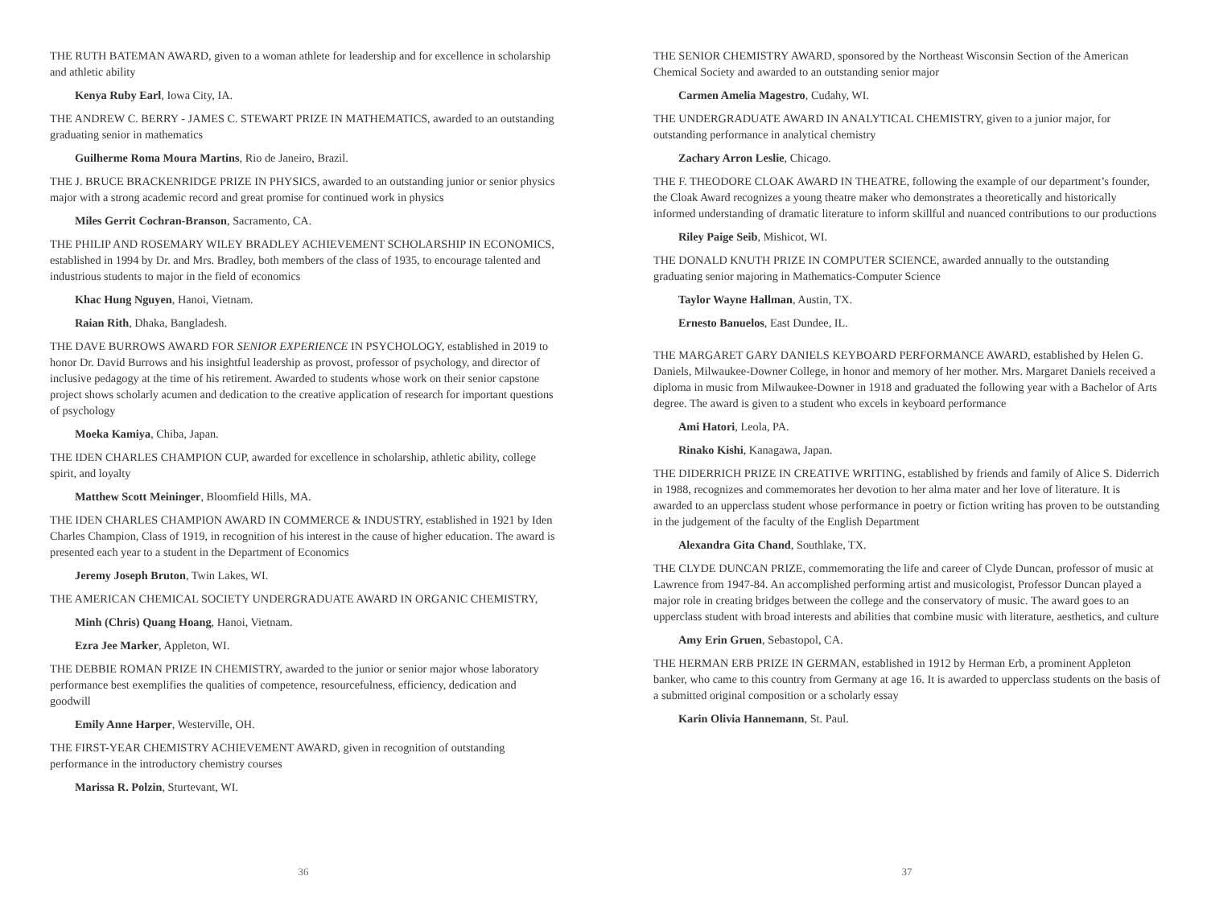THE RUTH BATEMAN AWARD, given to a woman athlete for leadership and for excellence in scholarship and athletic ability
Kenya Ruby Earl, Iowa City, IA.
THE ANDREW C. BERRY - JAMES C. STEWART PRIZE IN MATHEMATICS, awarded to an outstanding graduating senior in mathematics
Guilherme Roma Moura Martins, Rio de Janeiro, Brazil.
THE J. BRUCE BRACKENRIDGE PRIZE IN PHYSICS, awarded to an outstanding junior or senior physics major with a strong academic record and great promise for continued work in physics
Miles Gerrit Cochran-Branson, Sacramento, CA.
THE PHILIP AND ROSEMARY WILEY BRADLEY ACHIEVEMENT SCHOLARSHIP IN ECONOMICS, established in 1994 by Dr. and Mrs. Bradley, both members of the class of 1935, to encourage talented and industrious students to major in the field of economics
Khac Hung Nguyen, Hanoi, Vietnam.
Raian Rith, Dhaka, Bangladesh.
THE DAVE BURROWS AWARD FOR SENIOR EXPERIENCE IN PSYCHOLOGY, established in 2019 to honor Dr. David Burrows and his insightful leadership as provost, professor of psychology, and director of inclusive pedagogy at the time of his retirement. Awarded to students whose work on their senior capstone project shows scholarly acumen and dedication to the creative application of research for important questions of psychology
Moeka Kamiya, Chiba, Japan.
THE IDEN CHARLES CHAMPION CUP, awarded for excellence in scholarship, athletic ability, college spirit, and loyalty
Matthew Scott Meininger, Bloomfield Hills, MA.
THE IDEN CHARLES CHAMPION AWARD IN COMMERCE & INDUSTRY, established in 1921 by Iden Charles Champion, Class of 1919, in recognition of his interest in the cause of higher education. The award is presented each year to a student in the Department of Economics
Jeremy Joseph Bruton, Twin Lakes, WI.
THE AMERICAN CHEMICAL SOCIETY UNDERGRADUATE AWARD IN ORGANIC CHEMISTRY,
Minh (Chris) Quang Hoang, Hanoi, Vietnam.
Ezra Jee Marker, Appleton, WI.
THE DEBBIE ROMAN PRIZE IN CHEMISTRY, awarded to the junior or senior major whose laboratory performance best exemplifies the qualities of competence, resourcefulness, efficiency, dedication and goodwill
Emily Anne Harper, Westerville, OH.
THE FIRST-YEAR CHEMISTRY ACHIEVEMENT AWARD, given in recognition of outstanding performance in the introductory chemistry courses
Marissa R. Polzin, Sturtevant, WI.
36
THE SENIOR CHEMISTRY AWARD, sponsored by the Northeast Wisconsin Section of the American Chemical Society and awarded to an outstanding senior major
Carmen Amelia Magestro, Cudahy, WI.
THE UNDERGRADUATE AWARD IN ANALYTICAL CHEMISTRY, given to a junior major, for outstanding performance in analytical chemistry
Zachary Arron Leslie, Chicago.
THE F. THEODORE CLOAK AWARD IN THEATRE, following the example of our department’s founder, the Cloak Award recognizes a young theatre maker who demonstrates a theoretically and historically informed understanding of dramatic literature to inform skillful and nuanced contributions to our productions
Riley Paige Seib, Mishicot, WI.
THE DONALD KNUTH PRIZE IN COMPUTER SCIENCE, awarded annually to the outstanding graduating senior majoring in Mathematics-Computer Science
Taylor Wayne Hallman, Austin, TX.
Ernesto Banuelos, East Dundee, IL.
THE MARGARET GARY DANIELS KEYBOARD PERFORMANCE AWARD, established by Helen G. Daniels, Milwaukee-Downer College, in honor and memory of her mother. Mrs. Margaret Daniels received a diploma in music from Milwaukee-Downer in 1918 and graduated the following year with a Bachelor of Arts degree. The award is given to a student who excels in keyboard performance
Ami Hatori, Leola, PA.
Rinako Kishi, Kanagawa, Japan.
THE DIDERRICH PRIZE IN CREATIVE WRITING, established by friends and family of Alice S. Diderrich in 1988, recognizes and commemorates her devotion to her alma mater and her love of literature. It is awarded to an upperclass student whose performance in poetry or fiction writing has proven to be outstanding in the judgement of the faculty of the English Department
Alexandra Gita Chand, Southlake, TX.
THE CLYDE DUNCAN PRIZE, commemorating the life and career of Clyde Duncan, professor of music at Lawrence from 1947-84. An accomplished performing artist and musicologist, Professor Duncan played a major role in creating bridges between the college and the conservatory of music. The award goes to an upperclass student with broad interests and abilities that combine music with literature, aesthetics, and culture
Amy Erin Gruen, Sebastopol, CA.
THE HERMAN ERB PRIZE IN GERMAN, established in 1912 by Herman Erb, a prominent Appleton banker, who came to this country from Germany at age 16. It is awarded to upperclass students on the basis of a submitted original composition or a scholarly essay
Karin Olivia Hannemann, St. Paul.
37